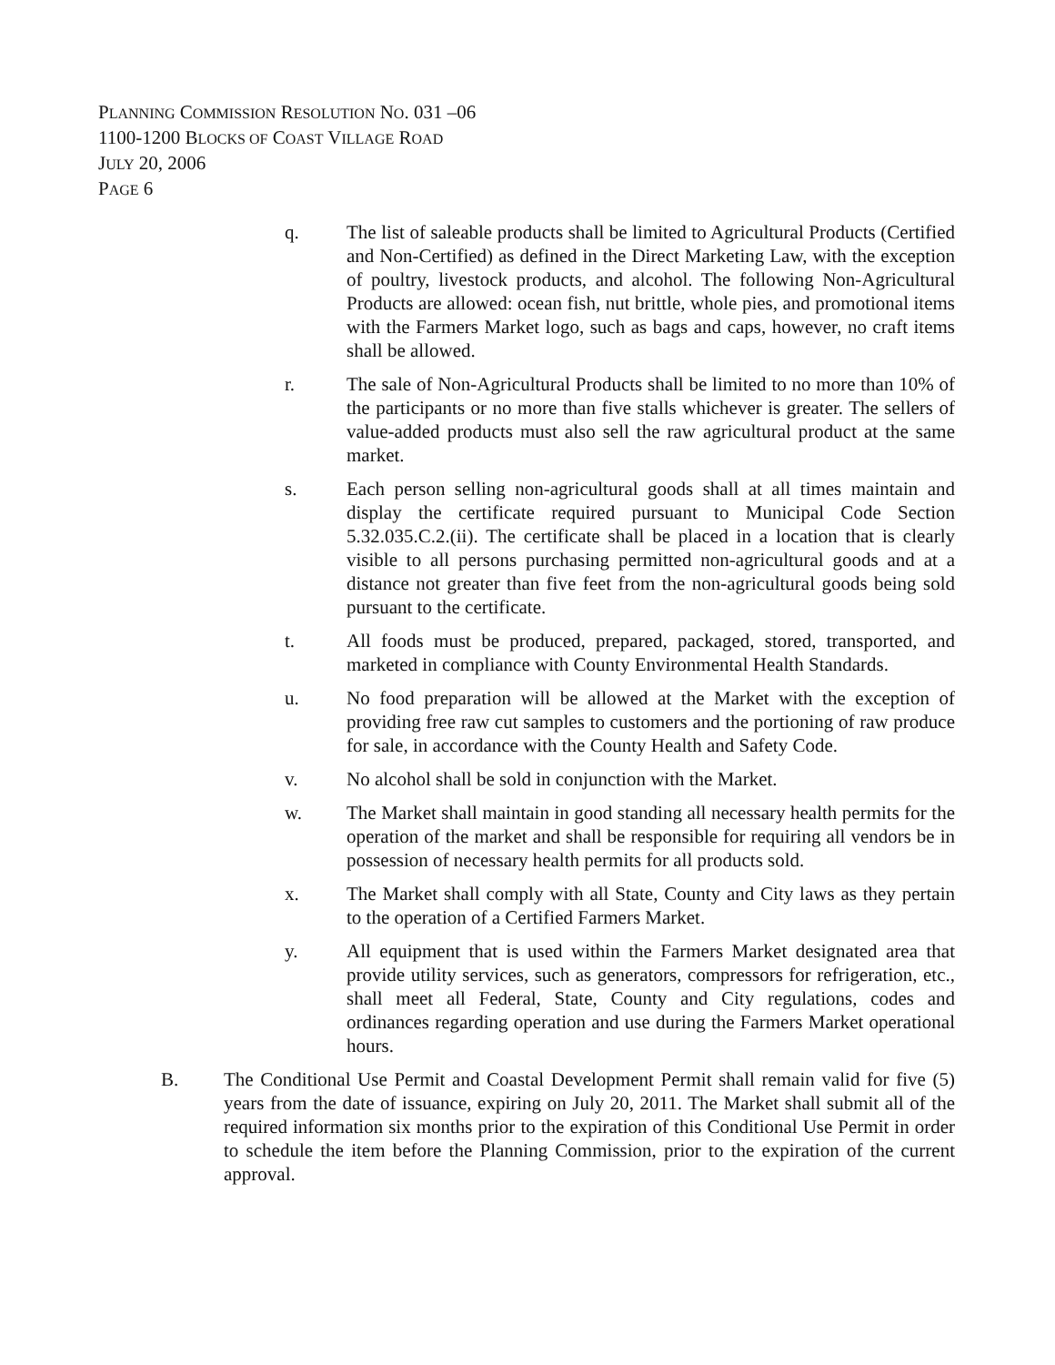PLANNING COMMISSION RESOLUTION NO. 031 –06
1100-1200 BLOCKS OF COAST VILLAGE ROAD
JULY 20, 2006
PAGE 6
q. The list of saleable products shall be limited to Agricultural Products (Certified and Non-Certified) as defined in the Direct Marketing Law, with the exception of poultry, livestock products, and alcohol. The following Non-Agricultural Products are allowed: ocean fish, nut brittle, whole pies, and promotional items with the Farmers Market logo, such as bags and caps, however, no craft items shall be allowed.
r. The sale of Non-Agricultural Products shall be limited to no more than 10% of the participants or no more than five stalls whichever is greater. The sellers of value-added products must also sell the raw agricultural product at the same market.
s. Each person selling non-agricultural goods shall at all times maintain and display the certificate required pursuant to Municipal Code Section 5.32.035.C.2.(ii). The certificate shall be placed in a location that is clearly visible to all persons purchasing permitted non-agricultural goods and at a distance not greater than five feet from the non-agricultural goods being sold pursuant to the certificate.
t. All foods must be produced, prepared, packaged, stored, transported, and marketed in compliance with County Environmental Health Standards.
u. No food preparation will be allowed at the Market with the exception of providing free raw cut samples to customers and the portioning of raw produce for sale, in accordance with the County Health and Safety Code.
v. No alcohol shall be sold in conjunction with the Market.
w. The Market shall maintain in good standing all necessary health permits for the operation of the market and shall be responsible for requiring all vendors be in possession of necessary health permits for all products sold.
x. The Market shall comply with all State, County and City laws as they pertain to the operation of a Certified Farmers Market.
y. All equipment that is used within the Farmers Market designated area that provide utility services, such as generators, compressors for refrigeration, etc., shall meet all Federal, State, County and City regulations, codes and ordinances regarding operation and use during the Farmers Market operational hours.
B. The Conditional Use Permit and Coastal Development Permit shall remain valid for five (5) years from the date of issuance, expiring on July 20, 2011. The Market shall submit all of the required information six months prior to the expiration of this Conditional Use Permit in order to schedule the item before the Planning Commission, prior to the expiration of the current approval.